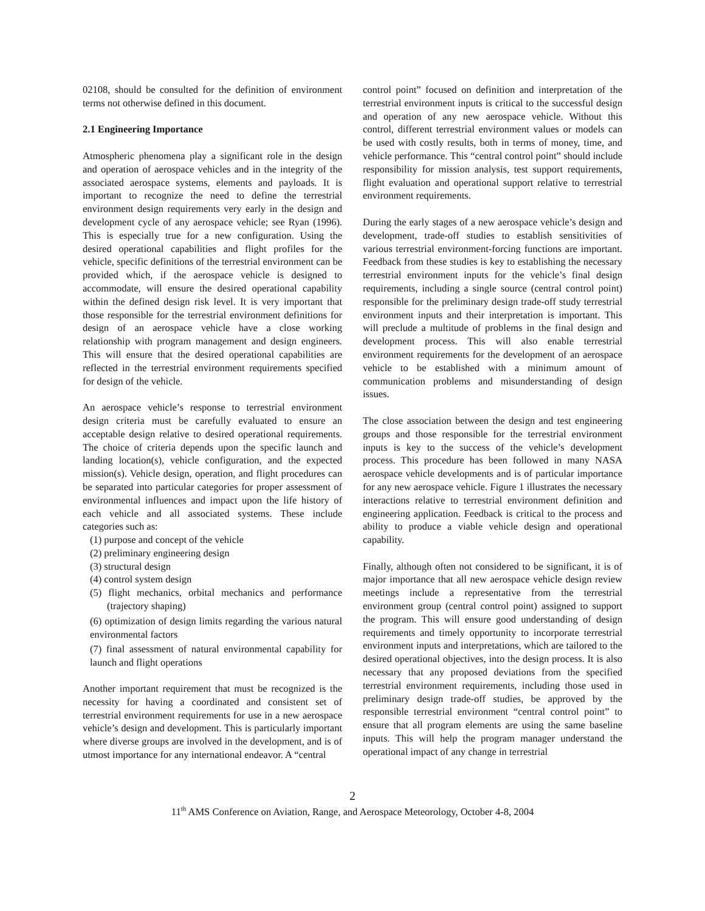02108, should be consulted for the definition of environment terms not otherwise defined in this document.
2.1 Engineering Importance
Atmospheric phenomena play a significant role in the design and operation of aerospace vehicles and in the integrity of the associated aerospace systems, elements and payloads. It is important to recognize the need to define the terrestrial environment design requirements very early in the design and development cycle of any aerospace vehicle; see Ryan (1996). This is especially true for a new configuration. Using the desired operational capabilities and flight profiles for the vehicle, specific definitions of the terrestrial environment can be provided which, if the aerospace vehicle is designed to accommodate, will ensure the desired operational capability within the defined design risk level. It is very important that those responsible for the terrestrial environment definitions for design of an aerospace vehicle have a close working relationship with program management and design engineers. This will ensure that the desired operational capabilities are reflected in the terrestrial environment requirements specified for design of the vehicle.
An aerospace vehicle’s response to terrestrial environment design criteria must be carefully evaluated to ensure an acceptable design relative to desired operational requirements. The choice of criteria depends upon the specific launch and landing location(s), vehicle configuration, and the expected mission(s). Vehicle design, operation, and flight procedures can be separated into particular categories for proper assessment of environmental influences and impact upon the life history of each vehicle and all associated systems. These include categories such as:
(1) purpose and concept of the vehicle
(2) preliminary engineering design
(3) structural design
(4) control system design
(5) flight mechanics, orbital mechanics and performance (trajectory shaping)
(6) optimization of design limits regarding the various natural environmental factors
(7) final assessment of natural environmental capability for launch and flight operations
Another important requirement that must be recognized is the necessity for having a coordinated and consistent set of terrestrial environment requirements for use in a new aerospace vehicle’s design and development. This is particularly important where diverse groups are involved in the development, and is of utmost importance for any international endeavor. A “central
control point” focused on definition and interpretation of the terrestrial environment inputs is critical to the successful design and operation of any new aerospace vehicle. Without this control, different terrestrial environment values or models can be used with costly results, both in terms of money, time, and vehicle performance. This “central control point” should include responsibility for mission analysis, test support requirements, flight evaluation and operational support relative to terrestrial environment requirements.
During the early stages of a new aerospace vehicle’s design and development, trade-off studies to establish sensitivities of various terrestrial environment-forcing functions are important. Feedback from these studies is key to establishing the necessary terrestrial environment inputs for the vehicle’s final design requirements, including a single source (central control point) responsible for the preliminary design trade-off study terrestrial environment inputs and their interpretation is important. This will preclude a multitude of problems in the final design and development process. This will also enable terrestrial environment requirements for the development of an aerospace vehicle to be established with a minimum amount of communication problems and misunderstanding of design issues.
The close association between the design and test engineering groups and those responsible for the terrestrial environment inputs is key to the success of the vehicle’s development process. This procedure has been followed in many NASA aerospace vehicle developments and is of particular importance for any new aerospace vehicle. Figure 1 illustrates the necessary interactions relative to terrestrial environment definition and engineering application. Feedback is critical to the process and ability to produce a viable vehicle design and operational capability.
Finally, although often not considered to be significant, it is of major importance that all new aerospace vehicle design review meetings include a representative from the terrestrial environment group (central control point) assigned to support the program. This will ensure good understanding of design requirements and timely opportunity to incorporate terrestrial environment inputs and interpretations, which are tailored to the desired operational objectives, into the design process. It is also necessary that any proposed deviations from the specified terrestrial environment requirements, including those used in preliminary design trade-off studies, be approved by the responsible terrestrial environment “central control point” to ensure that all program elements are using the same baseline inputs. This will help the program manager understand the operational impact of any change in terrestrial
2
11<sup>th</sup> AMS Conference on Aviation, Range, and Aerospace Meteorology, October 4-8, 2004